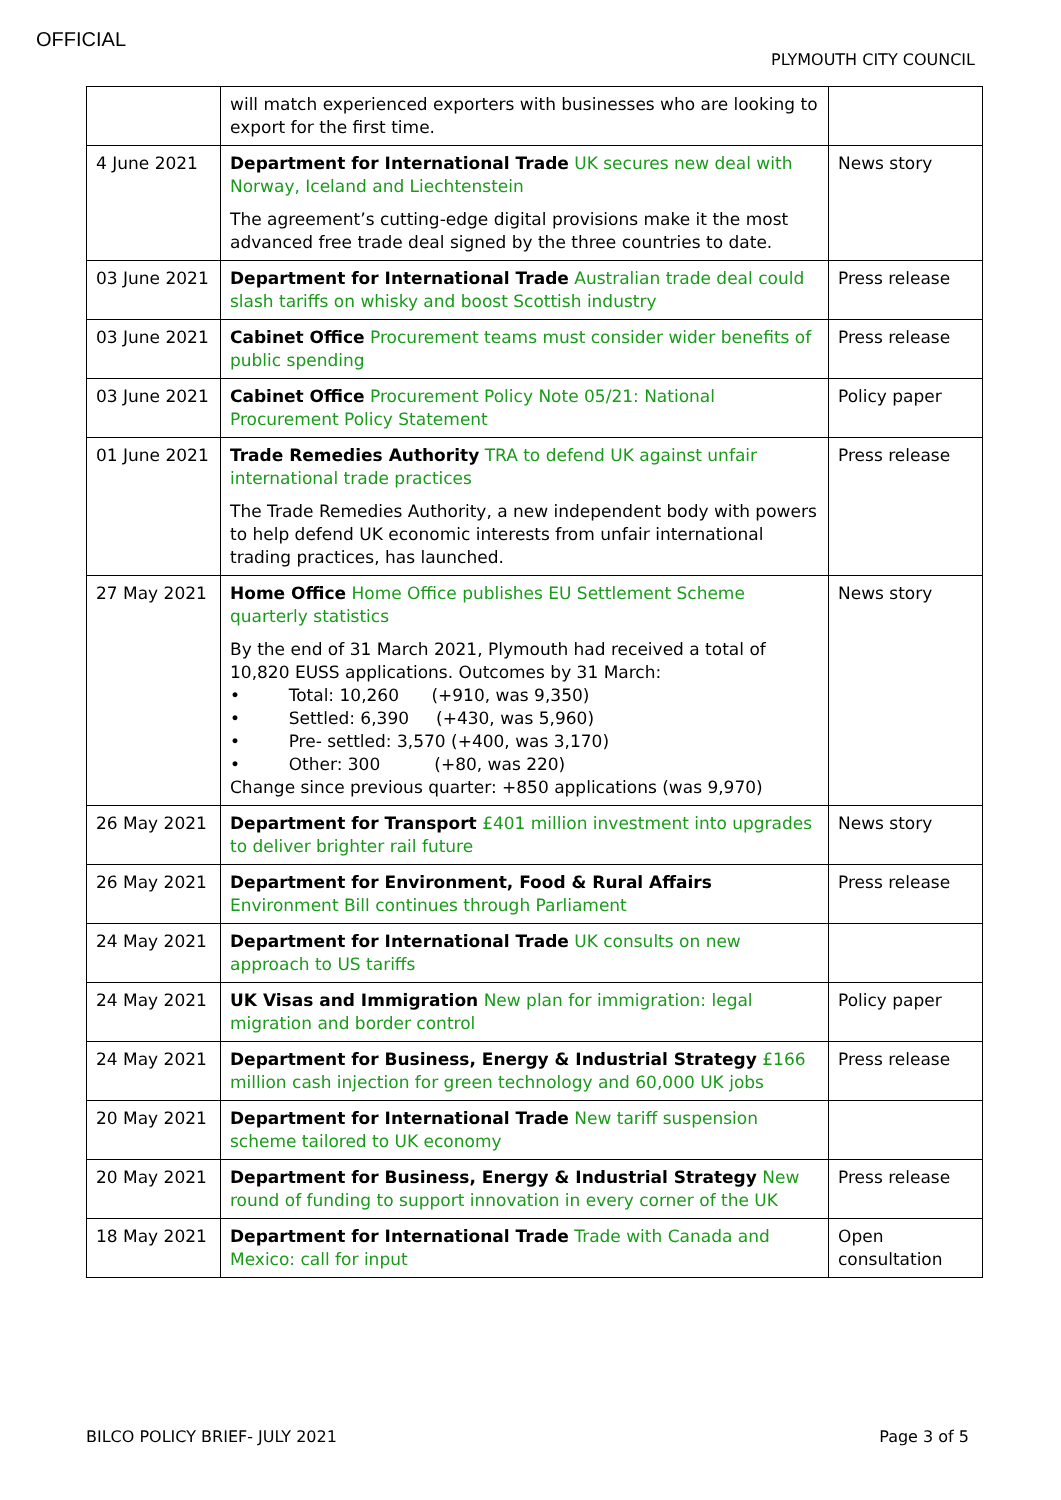OFFICIAL
PLYMOUTH CITY COUNCIL
| | will match experienced exporters with businesses who are looking to export for the first time. | |
| 4 June 2021 | Department for International Trade UK secures new deal with Norway, Iceland and Liechtenstein The agreement’s cutting-edge digital provisions make it the most advanced free trade deal signed by the three countries to date. | News story |
| 03 June 2021 | Department for International Trade Australian trade deal could slash tariffs on whisky and boost Scottish industry | Press release |
| 03 June 2021 | Cabinet Office Procurement teams must consider wider benefits of public spending | Press release |
| 03 June 2021 | Cabinet Office Procurement Policy Note 05/21: National Procurement Policy Statement | Policy paper |
| 01 June 2021 | Trade Remedies Authority TRA to defend UK against unfair international trade practices The Trade Remedies Authority, a new independent body with powers to help defend UK economic interests from unfair international trading practices, has launched. | Press release |
| 27 May 2021 | Home Office Home Office publishes EU Settlement Scheme quarterly statistics By the end of 31 March 2021, Plymouth had received a total of 10,820 EUSS applications. Outcomes by 31 March: • Total: 10,260 (+910, was 9,350) • Settled: 6,390 (+430, was 5,960) • Pre- settled: 3,570 (+400, was 3,170) • Other: 300 (+80, was 220) Change since previous quarter: +850 applications (was 9,970) | News story |
| 26 May 2021 | Department for Transport £401 million investment into upgrades to deliver brighter rail future | News story |
| 26 May 2021 | Department for Environment, Food & Rural Affairs Environment Bill continues through Parliament | Press release |
| 24 May 2021 | Department for International Trade UK consults on new approach to US tariffs | |
| 24 May 2021 | UK Visas and Immigration New plan for immigration: legal migration and border control | Policy paper |
| 24 May 2021 | Department for Business, Energy & Industrial Strategy £166 million cash injection for green technology and 60,000 UK jobs | Press release |
| 20 May 2021 | Department for International Trade New tariff suspension scheme tailored to UK economy | |
| 20 May 2021 | Department for Business, Energy & Industrial Strategy New round of funding to support innovation in every corner of the UK | Press release |
| 18 May 2021 | Department for International Trade Trade with Canada and Mexico: call for input | Open consultation |
BILCO POLICY BRIEF- JULY 2021 Page 3 of 5